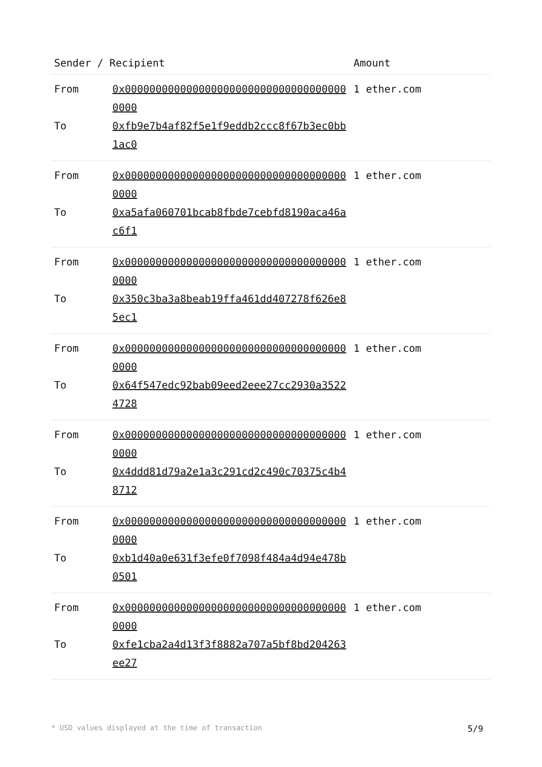| Sender / Recipient | | Amount |
| --- | --- | --- |
| From | 0x0000000000000000000000000000000000000000 | 1 ether.com |
| To | 0xfb9e7b4af82f5e1f9eddb2ccc8f67b3ec0bb1ac0 | |
| From | 0x0000000000000000000000000000000000000000 | 1 ether.com |
| To | 0xa5afa060701bcab8fbde7cebfd8190aca46ac6f1 | |
| From | 0x0000000000000000000000000000000000000000 | 1 ether.com |
| To | 0x350c3ba3a8beab19ffa461dd407278f626e85ec1 | |
| From | 0x0000000000000000000000000000000000000000 | 1 ether.com |
| To | 0x64f547edc92bab09eed2eee27cc2930a35224728 | |
| From | 0x0000000000000000000000000000000000000000 | 1 ether.com |
| To | 0x4ddd81d79a2e1a3c291cd2c490c70375c4b48712 | |
| From | 0x0000000000000000000000000000000000000000 | 1 ether.com |
| To | 0xb1d40a0e631f3efe0f7098f484a4d94e478b0501 | |
| From | 0x0000000000000000000000000000000000000000 | 1 ether.com |
| To | 0xfe1cba2a4d13f3f8882a707a5bf8bd204263ee27 | |
* USD values displayed at the time of transaction 5/9